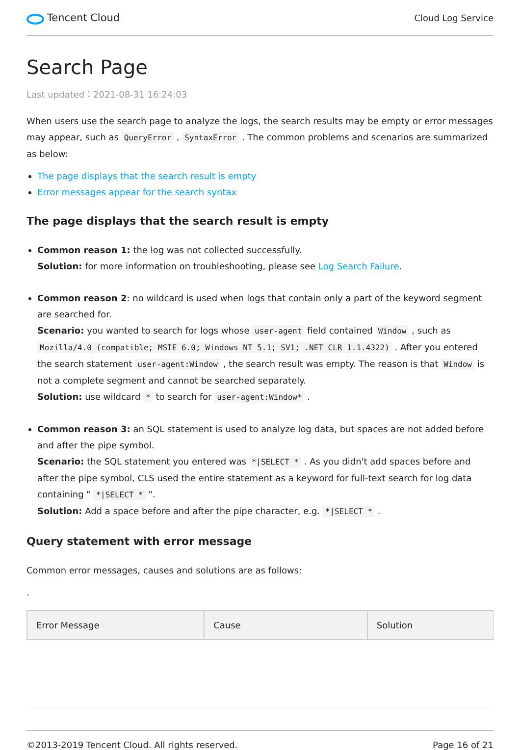Tencent Cloud
Cloud Log Service
Search Page
Last updated：2021-08-31 16:24:03
When users use the search page to analyze the logs, the search results may be empty or error messages may appear, such as QueryError , SyntaxError . The common problems and scenarios are summarized as below:
The page displays that the search result is empty
Error messages appear for the search syntax
The page displays that the search result is empty
Common reason 1: the log was not collected successfully.
Solution: for more information on troubleshooting, please see Log Search Failure.
Common reason 2: no wildcard is used when logs that contain only a part of the keyword segment are searched for.
Scenario: you wanted to search for logs whose user-agent field contained Window , such as Mozilla/4.0 (compatible; MSIE 6.0; Windows NT 5.1; SV1; .NET CLR 1.1.4322) . After you entered the search statement user-agent:Window , the search result was empty. The reason is that Window is not a complete segment and cannot be searched separately.
Solution: use wildcard * to search for user-agent:Window* .
Common reason 3: an SQL statement is used to analyze log data, but spaces are not added before and after the pipe symbol.
Scenario: the SQL statement you entered was *|SELECT * . As you didn't add spaces before and after the pipe symbol, CLS used the entire statement as a keyword for full-text search for log data containing " *|SELECT * ".
Solution: Add a space before and after the pipe character, e.g. *|SELECT * .
Query statement with error message
Common error messages, causes and solutions are as follows:
.
| Error Message | Cause | Solution |
| --- | --- | --- |
©2013-2019 Tencent Cloud. All rights reserved. Page 16 of 21